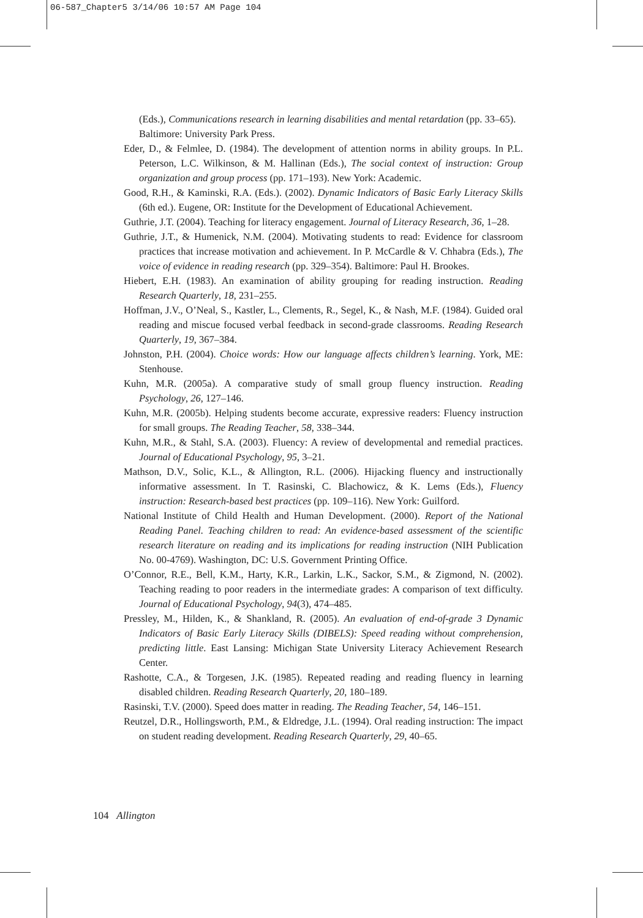06-587_Chapter5 3/14/06 10:57 AM Page 104
(Eds.), Communications research in learning disabilities and mental retardation (pp. 33–65). Baltimore: University Park Press.
Eder, D., & Felmlee, D. (1984). The development of attention norms in ability groups. In P.L. Peterson, L.C. Wilkinson, & M. Hallinan (Eds.), The social context of instruction: Group organization and group process (pp. 171–193). New York: Academic.
Good, R.H., & Kaminski, R.A. (Eds.). (2002). Dynamic Indicators of Basic Early Literacy Skills (6th ed.). Eugene, OR: Institute for the Development of Educational Achievement.
Guthrie, J.T. (2004). Teaching for literacy engagement. Journal of Literacy Research, 36, 1–28.
Guthrie, J.T., & Humenick, N.M. (2004). Motivating students to read: Evidence for classroom practices that increase motivation and achievement. In P. McCardle & V. Chhabra (Eds.), The voice of evidence in reading research (pp. 329–354). Baltimore: Paul H. Brookes.
Hiebert, E.H. (1983). An examination of ability grouping for reading instruction. Reading Research Quarterly, 18, 231–255.
Hoffman, J.V., O’Neal, S., Kastler, L., Clements, R., Segel, K., & Nash, M.F. (1984). Guided oral reading and miscue focused verbal feedback in second-grade classrooms. Reading Research Quarterly, 19, 367–384.
Johnston, P.H. (2004). Choice words: How our language affects children’s learning. York, ME: Stenhouse.
Kuhn, M.R. (2005a). A comparative study of small group fluency instruction. Reading Psychology, 26, 127–146.
Kuhn, M.R. (2005b). Helping students become accurate, expressive readers: Fluency instruction for small groups. The Reading Teacher, 58, 338–344.
Kuhn, M.R., & Stahl, S.A. (2003). Fluency: A review of developmental and remedial practices. Journal of Educational Psychology, 95, 3–21.
Mathson, D.V., Solic, K.L., & Allington, R.L. (2006). Hijacking fluency and instructionally informative assessment. In T. Rasinski, C. Blachowicz, & K. Lems (Eds.), Fluency instruction: Research-based best practices (pp. 109–116). New York: Guilford.
National Institute of Child Health and Human Development. (2000). Report of the National Reading Panel. Teaching children to read: An evidence-based assessment of the scientific research literature on reading and its implications for reading instruction (NIH Publication No. 00-4769). Washington, DC: U.S. Government Printing Office.
O’Connor, R.E., Bell, K.M., Harty, K.R., Larkin, L.K., Sackor, S.M., & Zigmond, N. (2002). Teaching reading to poor readers in the intermediate grades: A comparison of text difficulty. Journal of Educational Psychology, 94(3), 474–485.
Pressley, M., Hilden, K., & Shankland, R. (2005). An evaluation of end-of-grade 3 Dynamic Indicators of Basic Early Literacy Skills (DIBELS): Speed reading without comprehension, predicting little. East Lansing: Michigan State University Literacy Achievement Research Center.
Rashotte, C.A., & Torgesen, J.K. (1985). Repeated reading and reading fluency in learning disabled children. Reading Research Quarterly, 20, 180–189.
Rasinski, T.V. (2000). Speed does matter in reading. The Reading Teacher, 54, 146–151.
Reutzel, D.R., Hollingsworth, P.M., & Eldredge, J.L. (1994). Oral reading instruction: The impact on student reading development. Reading Research Quarterly, 29, 40–65.
104 Allington